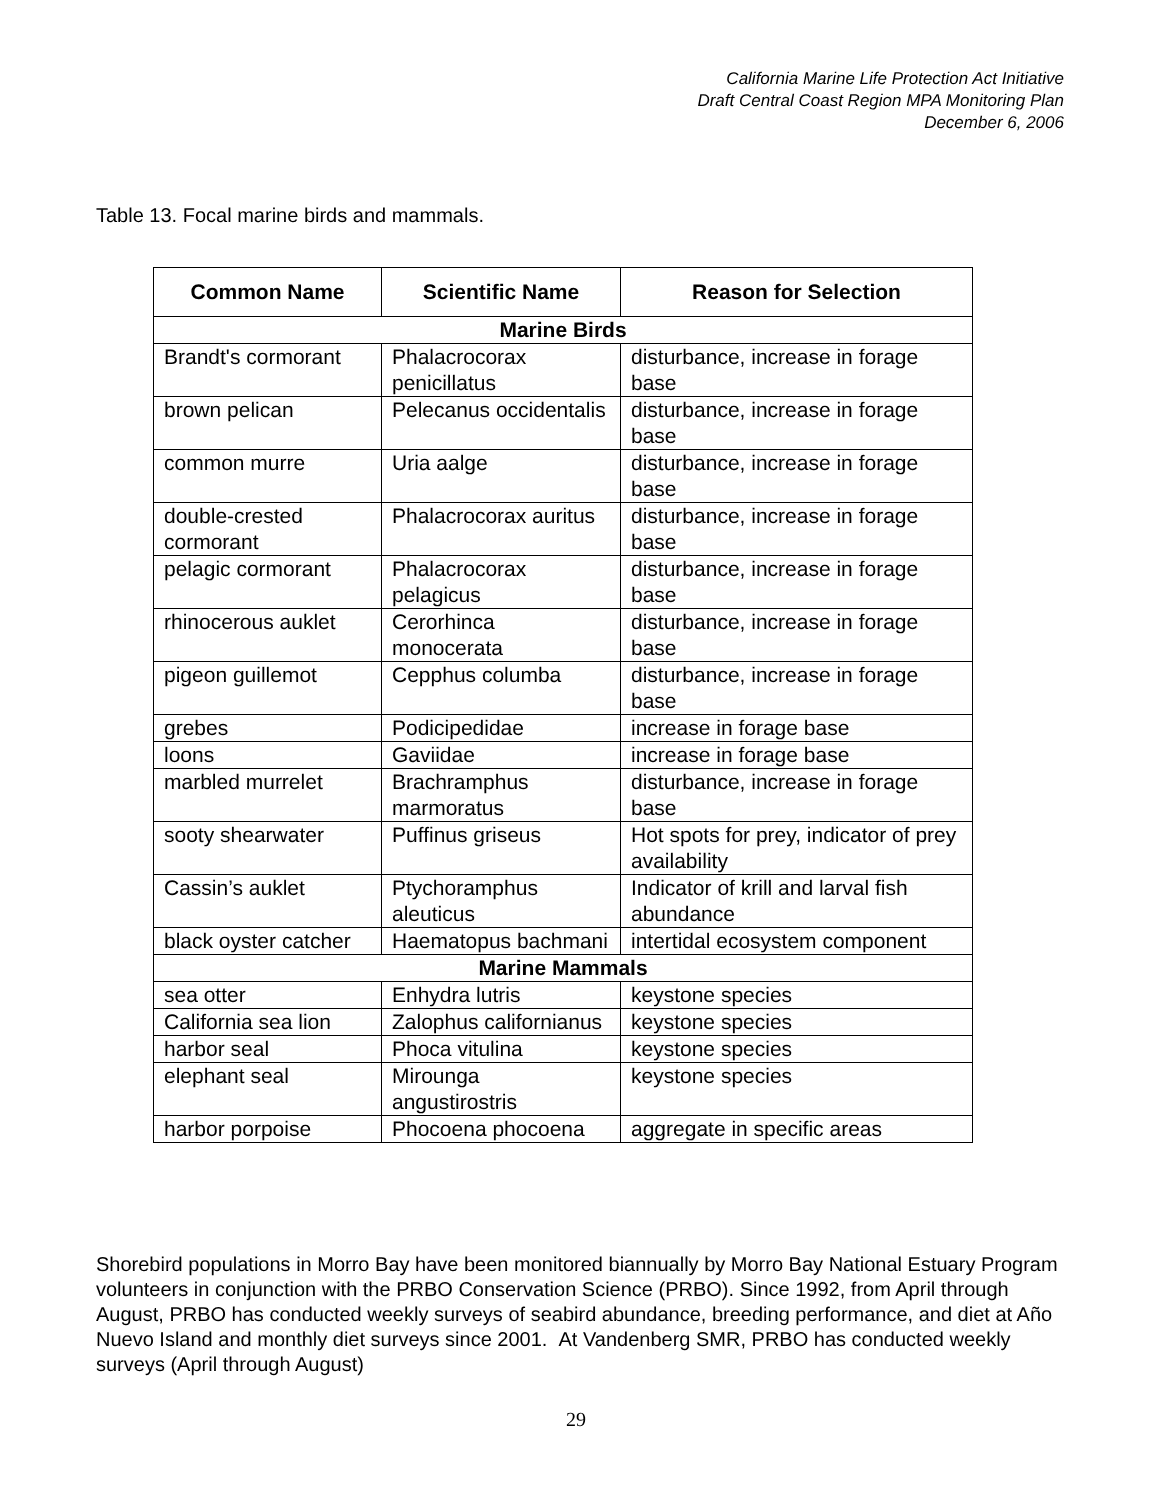California Marine Life Protection Act Initiative
Draft Central Coast Region MPA Monitoring Plan
December 6, 2006
Table 13. Focal marine birds and mammals.
| Common Name | Scientific Name | Reason for Selection |
| --- | --- | --- |
| Marine Birds | | |
| Brandt's cormorant | Phalacrocorax penicillatus | disturbance, increase in forage base |
| brown pelican | Pelecanus occidentalis | disturbance, increase in forage base |
| common murre | Uria aalge | disturbance, increase in forage base |
| double-crested cormorant | Phalacrocorax auritus | disturbance, increase in forage base |
| pelagic cormorant | Phalacrocorax pelagicus | disturbance, increase in forage base |
| rhinocerous auklet | Cerorhinca monocerata | disturbance, increase in forage base |
| pigeon guillemot | Cepphus columba | disturbance, increase in forage base |
| grebes | Podicipedidae | increase in forage base |
| loons | Gaviidae | increase in forage base |
| marbled murrelet | Brachramphus marmoratus | disturbance, increase in forage base |
| sooty shearwater | Puffinus griseus | Hot spots for prey, indicator of prey availability |
| Cassin’s auklet | Ptychoramphus aleuticus | Indicator of krill and larval fish abundance |
| black oyster catcher | Haematopus bachmani | intertidal ecosystem component |
| Marine Mammals | | |
| sea otter | Enhydra lutris | keystone species |
| California sea lion | Zalophus californianus | keystone species |
| harbor seal | Phoca vitulina | keystone species |
| elephant seal | Mirounga angustirostris | keystone species |
| harbor porpoise | Phocoena phocoena | aggregate in specific areas |
Shorebird populations in Morro Bay have been monitored biannually by Morro Bay National Estuary Program volunteers in conjunction with the PRBO Conservation Science (PRBO). Since 1992, from April through August, PRBO has conducted weekly surveys of seabird abundance, breeding performance, and diet at Año Nuevo Island and monthly diet surveys since 2001. At Vandenberg SMR, PRBO has conducted weekly surveys (April through August)
29